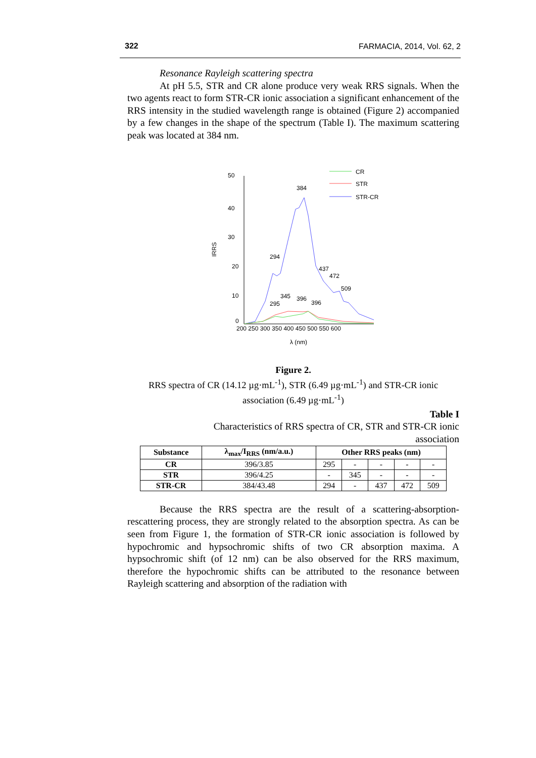322 FARMACIA, 2014, Vol. 62, 2
Resonance Rayleigh scattering spectra
At pH 5.5, STR and CR alone produce very weak RRS signals. When the two agents react to form STR-CR ionic association a significant enhancement of the RRS intensity in the studied wavelength range is obtained (Figure 2) accompanied by a few changes in the shape of the spectrum (Table I). The maximum scattering peak was located at 384 nm.
50
40
30
20
10
0
200 250 300 350 400 450 500 550 600
λ (nm)
IRRS
384
294
437
472
509
345
396
396
295
CR
STR
STR-CR
Figure 2.
RRS spectra of CR (14.12 µg·mL<sup>-1</sup>), STR (6.49 µg·mL<sup>-1</sup>) and STR-CR ionic association (6.49 µg·mL<sup>-1</sup>)
Table I
Characteristics of RRS spectra of CR, STR and STR-CR ionic association
| Substance | λ<sub>max</sub>/I<sub>RRS</sub> (nm/a.u.) | Other RRS peaks (nm) | | | | |
| --- | --- | --- | --- | --- | --- | --- |
| CR | 396/3.85 | 295 | - | - | - | - |
| STR | 396/4.25 | - | 345 | - | - | - |
| STR-CR | 384/43.48 | 294 | - | 437 | 472 | 509 |
Because the RRS spectra are the result of a scattering-absorption-rescattering process, they are strongly related to the absorption spectra. As can be seen from Figure 1, the formation of STR-CR ionic association is followed by hypochromic and hypsochromic shifts of two CR absorption maxima. A hypsochromic shift (of 12 nm) can be also observed for the RRS maximum, therefore the hypochromic shifts can be attributed to the resonance between Rayleigh scattering and absorption of the radiation with